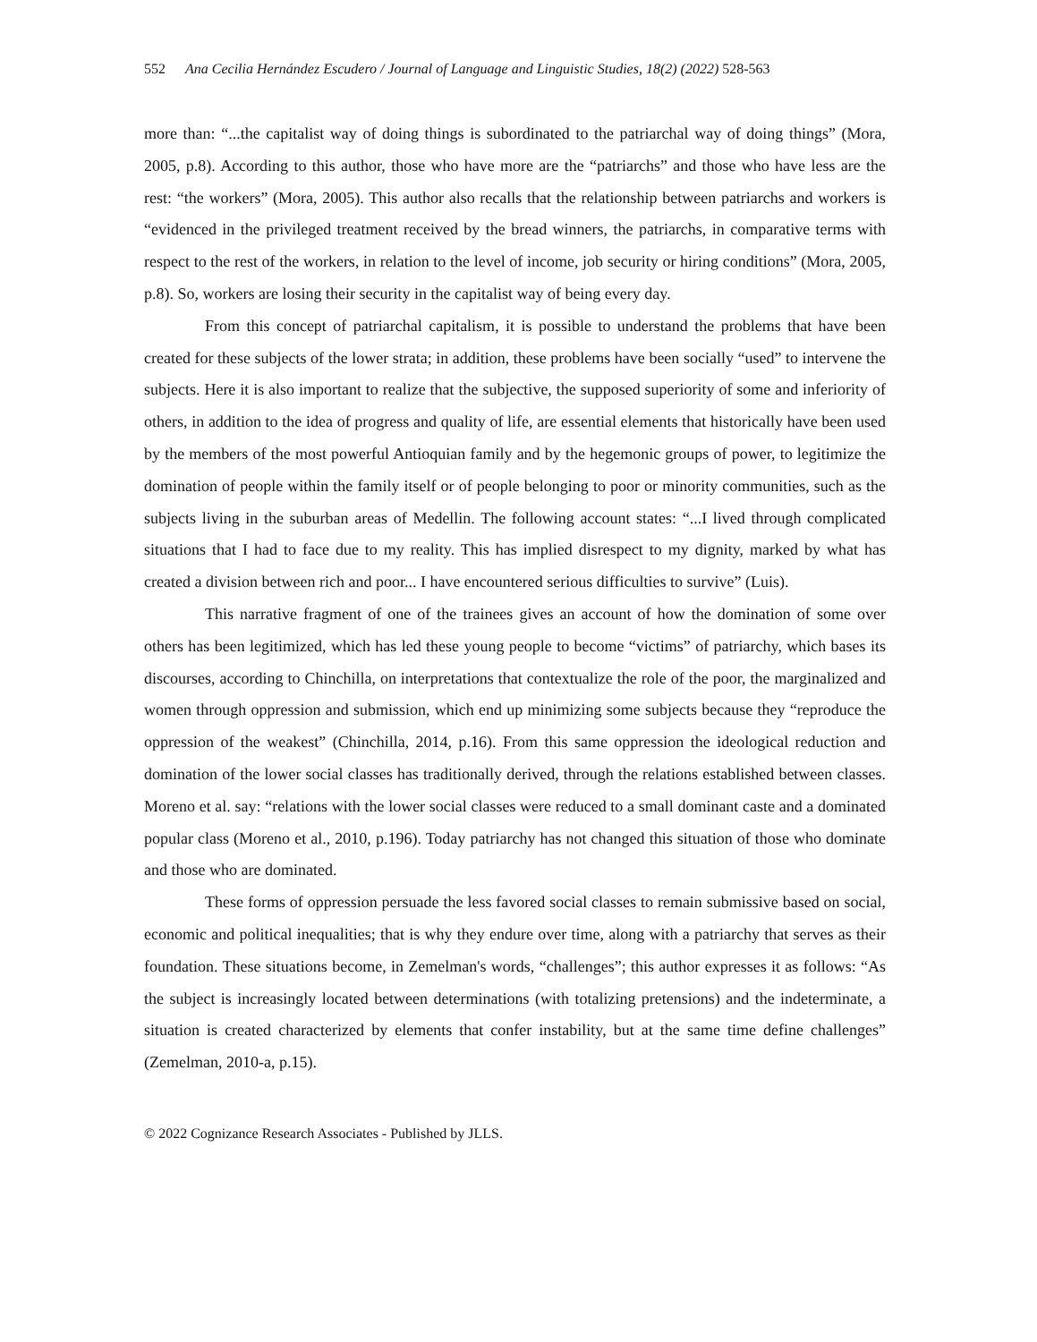552 Ana Cecilia Hernández Escudero / Journal of Language and Linguistic Studies, 18(2) (2022) 528-563
more than: “...the capitalist way of doing things is subordinated to the patriarchal way of doing things” (Mora, 2005, p.8). According to this author, those who have more are the “patriarchs” and those who have less are the rest: “the workers” (Mora, 2005). This author also recalls that the relationship between patriarchs and workers is “evidenced in the privileged treatment received by the bread winners, the patriarchs, in comparative terms with respect to the rest of the workers, in relation to the level of income, job security or hiring conditions” (Mora, 2005, p.8). So, workers are losing their security in the capitalist way of being every day.
From this concept of patriarchal capitalism, it is possible to understand the problems that have been created for these subjects of the lower strata; in addition, these problems have been socially “used” to intervene the subjects. Here it is also important to realize that the subjective, the supposed superiority of some and inferiority of others, in addition to the idea of progress and quality of life, are essential elements that historically have been used by the members of the most powerful Antioquian family and by the hegemonic groups of power, to legitimize the domination of people within the family itself or of people belonging to poor or minority communities, such as the subjects living in the suburban areas of Medellin. The following account states: “...I lived through complicated situations that I had to face due to my reality. This has implied disrespect to my dignity, marked by what has created a division between rich and poor... I have encountered serious difficulties to survive” (Luis).
This narrative fragment of one of the trainees gives an account of how the domination of some over others has been legitimized, which has led these young people to become “victims” of patriarchy, which bases its discourses, according to Chinchilla, on interpretations that contextualize the role of the poor, the marginalized and women through oppression and submission, which end up minimizing some subjects because they “reproduce the oppression of the weakest” (Chinchilla, 2014, p.16). From this same oppression the ideological reduction and domination of the lower social classes has traditionally derived, through the relations established between classes. Moreno et al. say: “relations with the lower social classes were reduced to a small dominant caste and a dominated popular class (Moreno et al., 2010, p.196). Today patriarchy has not changed this situation of those who dominate and those who are dominated.
These forms of oppression persuade the less favored social classes to remain submissive based on social, economic and political inequalities; that is why they endure over time, along with a patriarchy that serves as their foundation. These situations become, in Zemelman's words, “challenges”; this author expresses it as follows: “As the subject is increasingly located between determinations (with totalizing pretensions) and the indeterminate, a situation is created characterized by elements that confer instability, but at the same time define challenges” (Zemelman, 2010-a, p.15).
© 2022 Cognizance Research Associates - Published by JLLS.